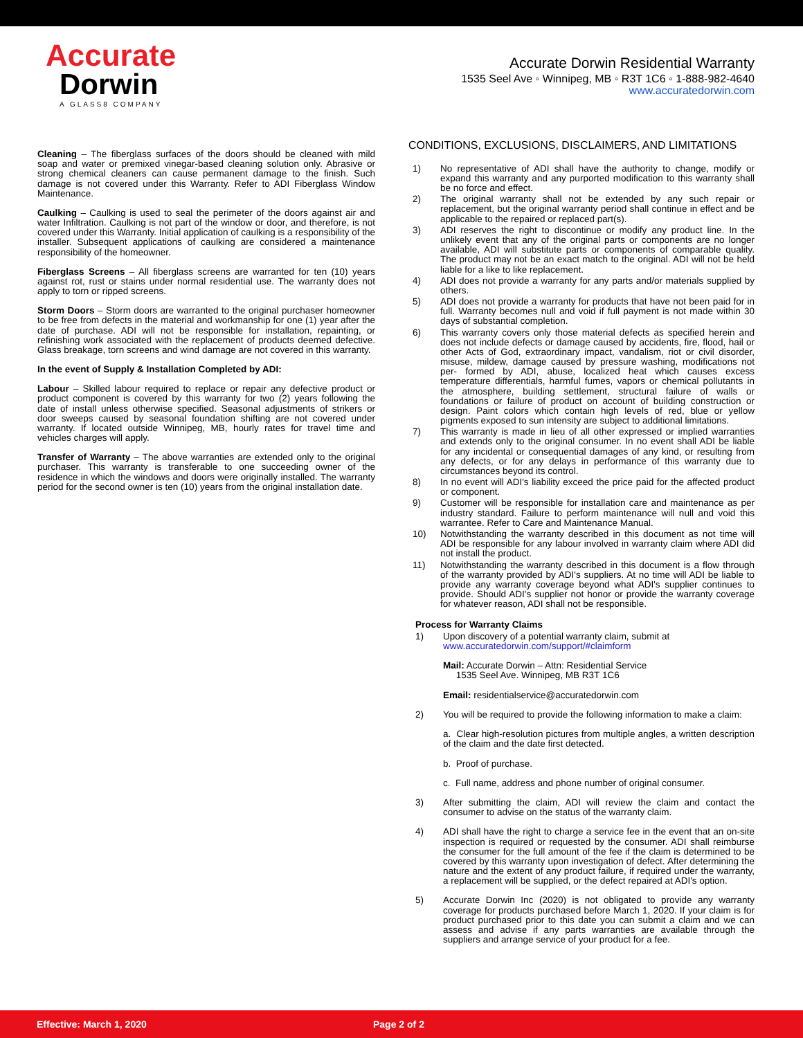Accurate
Dorwin
A GLASS8 COMPANY
Accurate Dorwin Residential Warranty
1535 Seel Ave ◦ Winnipeg, MB ◦ R3T 1C6 ◦ 1-888-982-4640
www.accuratedorwin.com
Cleaning – The fiberglass surfaces of the doors should be cleaned with mild soap and water or premixed vinegar-based cleaning solution only. Abrasive or strong chemical cleaners can cause permanent damage to the finish. Such damage is not covered under this Warranty. Refer to ADI Fiberglass Window Maintenance.
Caulking – Caulking is used to seal the perimeter of the doors against air and water Infiltration. Caulking is not part of the window or door, and therefore, is not covered under this Warranty. Initial application of caulking is a responsibility of the installer. Subsequent applications of caulking are considered a maintenance responsibility of the homeowner.
Fiberglass Screens – All fiberglass screens are warranted for ten (10) years against rot, rust or stains under normal residential use. The warranty does not apply to torn or ripped screens.
Storm Doors – Storm doors are warranted to the original purchaser homeowner to be free from defects in the material and workmanship for one (1) year after the date of purchase. ADI will not be responsible for installation, repainting, or refinishing work associated with the replacement of products deemed defective. Glass breakage, torn screens and wind damage are not covered in this warranty.
In the event of Supply & Installation Completed by ADI:
Labour – Skilled labour required to replace or repair any defective product or product component is covered by this warranty for two (2) years following the date of install unless otherwise specified. Seasonal adjustments of strikers or door sweeps caused by seasonal foundation shifting are not covered under warranty. If located outside Winnipeg, MB, hourly rates for travel time and vehicles charges will apply.
Transfer of Warranty – The above warranties are extended only to the original purchaser. This warranty is transferable to one succeeding owner of the residence in which the windows and doors were originally installed. The warranty period for the second owner is ten (10) years from the original installation date.
CONDITIONS, EXCLUSIONS, DISCLAIMERS, AND LIMITATIONS
1) No representative of ADI shall have the authority to change, modify or expand this warranty and any purported modification to this warranty shall be no force and effect.
2) The original warranty shall not be extended by any such repair or replacement, but the original warranty period shall continue in effect and be applicable to the repaired or replaced part(s).
3) ADI reserves the right to discontinue or modify any product line. In the unlikely event that any of the original parts or components are no longer available, ADI will substitute parts or components of comparable quality. The product may not be an exact match to the original. ADI will not be held liable for a like to like replacement.
4) ADI does not provide a warranty for any parts and/or materials supplied by others.
5) ADI does not provide a warranty for products that have not been paid for in full. Warranty becomes null and void if full payment is not made within 30 days of substantial completion.
6) This warranty covers only those material defects as specified herein and does not include defects or damage caused by accidents, fire, flood, hail or other Acts of God, extraordinary impact, vandalism, riot or civil disorder, misuse, mildew, damage caused by pressure washing, modifications not per- formed by ADI, abuse, localized heat which causes excess temperature differentials, harmful fumes, vapors or chemical pollutants in the atmosphere, building settlement, structural failure of walls or foundations or failure of product on account of building construction or design. Paint colors which contain high levels of red, blue or yellow pigments exposed to sun intensity are subject to additional limitations.
7) This warranty is made in lieu of all other expressed or implied warranties and extends only to the original consumer. In no event shall ADI be liable for any incidental or consequential damages of any kind, or resulting from any defects, or for any delays in performance of this warranty due to circumstances beyond its control.
8) In no event will ADI's liability exceed the price paid for the affected product or component.
9) Customer will be responsible for installation care and maintenance as per industry standard. Failure to perform maintenance will null and void this warrantee. Refer to Care and Maintenance Manual.
10) Notwithstanding the warranty described in this document as not time will ADI be responsible for any labour involved in warranty claim where ADI did not install the product.
11) Notwithstanding the warranty described in this document is a flow through of the warranty provided by ADI's suppliers. At no time will ADI be liable to provide any warranty coverage beyond what ADI's supplier continues to provide. Should ADI's supplier not honor or provide the warranty coverage for whatever reason, ADI shall not be responsible.
Process for Warranty Claims
1) Upon discovery of a potential warranty claim, submit at
www.accuratedorwin.com/support/#claimform
Mail: Accurate Dorwin – Attn: Residential Service
1535 Seel Ave. Winnipeg, MB R3T 1C6
Email: residentialservice@accuratedorwin.com
2) You will be required to provide the following information to make a claim:
a. Clear high-resolution pictures from multiple angles, a written description of the claim and the date first detected.
b. Proof of purchase.
c. Full name, address and phone number of original consumer.
3) After submitting the claim, ADI will review the claim and contact the consumer to advise on the status of the warranty claim.
4) ADI shall have the right to charge a service fee in the event that an on-site inspection is required or requested by the consumer. ADI shall reimburse the consumer for the full amount of the fee if the claim is determined to be covered by this warranty upon investigation of defect. After determining the nature and the extent of any product failure, if required under the warranty, a replacement will be supplied, or the defect repaired at ADI's option.
5) Accurate Dorwin Inc (2020) is not obligated to provide any warranty coverage for products purchased before March 1, 2020. If your claim is for product purchased prior to this date you can submit a claim and we can assess and advise if any parts warranties are available through the suppliers and arrange service of your product for a fee.
Effective: March 1, 2020 Page 2 of 2